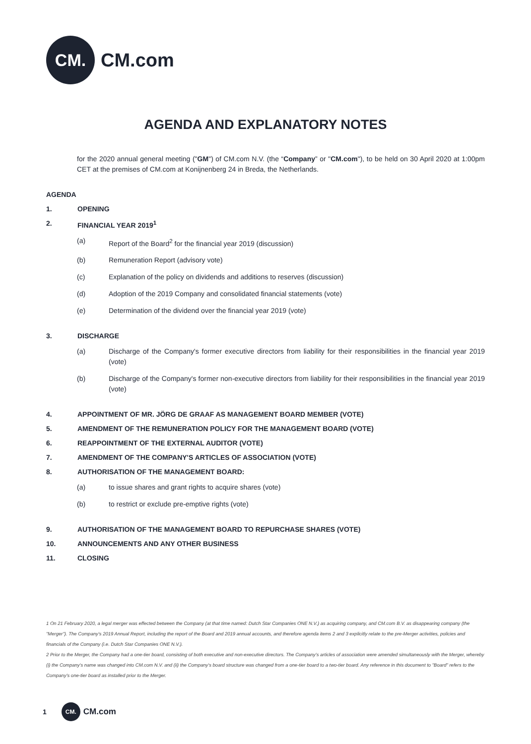CM.
CM.com
AGENDA AND EXPLANATORY NOTES
for the 2020 annual general meeting ("GM") of CM.com N.V. (the “Company” or "CM.com"), to be held on 30 April 2020 at 1:00pm CET at the premises of CM.com at Konijnenberg 24 in Breda, the Netherlands.
AGENDA
1. OPENING
2. FINANCIAL YEAR 2019<sup>1</sup>
(a) Report of the Board<sup>2</sup> for the financial year 2019 (discussion)
(b) Remuneration Report (advisory vote)
(c) Explanation of the policy on dividends and additions to reserves (discussion)
(d) Adoption of the 2019 Company and consolidated financial statements (vote)
(e) Determination of the dividend over the financial year 2019 (vote)
3. DISCHARGE
(a) Discharge of the Company's former executive directors from liability for their responsibilities in the financial year 2019 (vote)
(b) Discharge of the Company's former non-executive directors from liability for their responsibilities in the financial year 2019 (vote)
4. APPOINTMENT OF MR. JÖRG DE GRAAF AS MANAGEMENT BOARD MEMBER (VOTE)
5. AMENDMENT OF THE REMUNERATION POLICY FOR THE MANAGEMENT BOARD (VOTE)
6. REAPPOINTMENT OF THE EXTERNAL AUDITOR (VOTE)
7. AMENDMENT OF THE COMPANY'S ARTICLES OF ASSOCIATION (VOTE)
8. AUTHORISATION OF THE MANAGEMENT BOARD:
(a) to issue shares and grant rights to acquire shares (vote)
(b) to restrict or exclude pre-emptive rights (vote)
9. AUTHORISATION OF THE MANAGEMENT BOARD TO REPURCHASE SHARES (VOTE)
10. ANNOUNCEMENTS AND ANY OTHER BUSINESS
11. CLOSING
1 On 21 February 2020, a legal merger was effected between the Company (at that time named: Dutch Star Companies ONE N.V.) as acquiring company, and CM.com B.V. as disappearing company (the "Merger"). The Company's 2019 Annual Report, including the report of the Board and 2019 annual accounts, and therefore agenda items 2 and 3 explicitly relate to the pre-Merger activities, policies and financials of the Company (i.e. Dutch Star Companies ONE N.V.).
2 Prior to the Merger, the Company had a one-tier board, consisting of both executive and non-executive directors. The Company's articles of association were amended simultaneously with the Merger, whereby (i) the Company's name was changed into CM.com N.V. and (ii) the Company's board structure was changed from a one-tier board to a two-tier board. Any reference in this document to "Board" refers to the Company's one-tier board as installed prior to the Merger.
1
CM.
CM.com